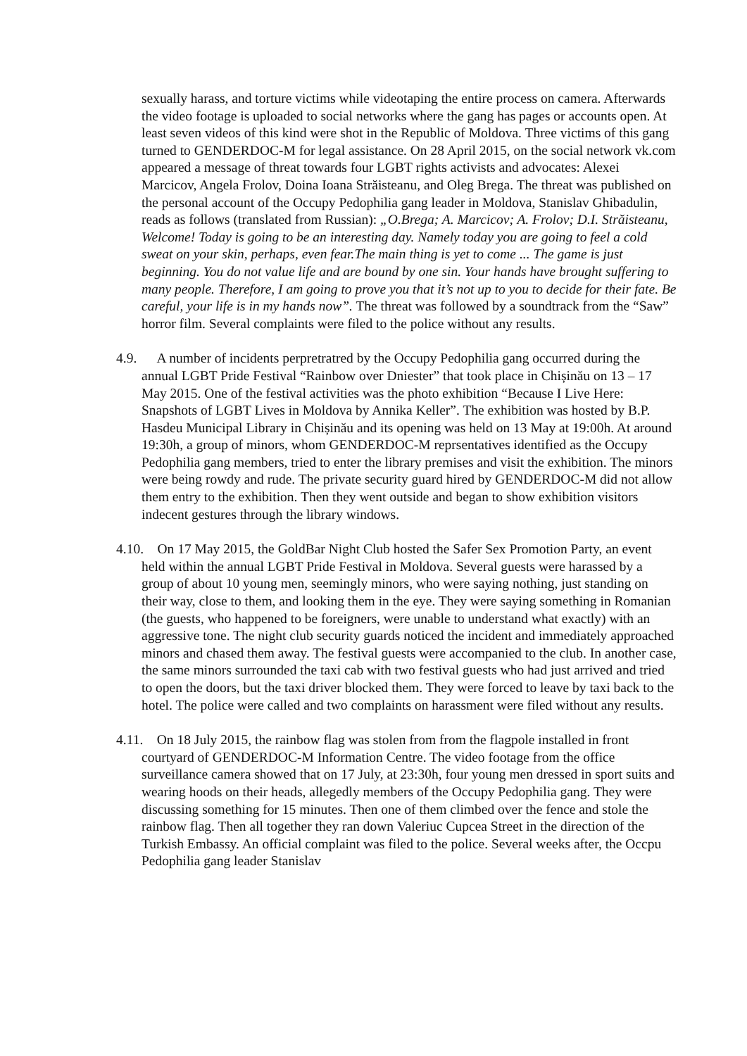sexually harass, and torture victims while videotaping the entire process on camera. Afterwards the video footage is uploaded to social networks where the gang has pages or accounts open. At least seven videos of this kind were shot in the Republic of Moldova. Three victims of this gang turned to GENDERDOC-M for legal assistance. On 28 April 2015, on the social network vk.com appeared a message of threat towards four LGBT rights activists and advocates: Alexei Marcicov, Angela Frolov, Doina Ioana Străisteanu, and Oleg Brega. The threat was published on the personal account of the Occupy Pedophilia gang leader in Moldova, Stanislav Ghibadulin, reads as follows (translated from Russian): „O.Brega; A. Marcicov; A. Frolov; D.I. Străisteanu, Welcome! Today is going to be an interesting day. Namely today you are going to feel a cold sweat on your skin, perhaps, even fear.The main thing is yet to come ... The game is just beginning. You do not value life and are bound by one sin. Your hands have brought suffering to many people. Therefore, I am going to prove you that it’s not up to you to decide for their fate. Be careful, your life is in my hands now”. The threat was followed by a soundtrack from the “Saw” horror film. Several complaints were filed to the police without any results.
4.9. A number of incidents perpretratred by the Occupy Pedophilia gang occurred during the annual LGBT Pride Festival “Rainbow over Dniester” that took place in Chișinău on 13 – 17 May 2015. One of the festival activities was the photo exhibition “Because I Live Here: Snapshots of LGBT Lives in Moldova by Annika Keller”. The exhibition was hosted by B.P. Hasdeu Municipal Library in Chișinău and its opening was held on 13 May at 19:00h. At around 19:30h, a group of minors, whom GENDERDOC-M reprsentatives identified as the Occupy Pedophilia gang members, tried to enter the library premises and visit the exhibition. The minors were being rowdy and rude. The private security guard hired by GENDERDOC-M did not allow them entry to the exhibition. Then they went outside and began to show exhibition visitors indecent gestures through the library windows.
4.10. On 17 May 2015, the GoldBar Night Club hosted the Safer Sex Promotion Party, an event held within the annual LGBT Pride Festival in Moldova. Several guests were harassed by a group of about 10 young men, seemingly minors, who were saying nothing, just standing on their way, close to them, and looking them in the eye. They were saying something in Romanian (the guests, who happened to be foreigners, were unable to understand what exactly) with an aggressive tone. The night club security guards noticed the incident and immediately approached minors and chased them away. The festival guests were accompanied to the club. In another case, the same minors surrounded the taxi cab with two festival guests who had just arrived and tried to open the doors, but the taxi driver blocked them. They were forced to leave by taxi back to the hotel. The police were called and two complaints on harassment were filed without any results.
4.11. On 18 July 2015, the rainbow flag was stolen from from the flagpole installed in front courtyard of GENDERDOC-M Information Centre. The video footage from the office surveillance camera showed that on 17 July, at 23:30h, four young men dressed in sport suits and wearing hoods on their heads, allegedly members of the Occupy Pedophilia gang. They were discussing something for 15 minutes. Then one of them climbed over the fence and stole the rainbow flag. Then all together they ran down Valeriuc Cupcea Street in the direction of the Turkish Embassy. An official complaint was filed to the police. Several weeks after, the Occpu Pedophilia gang leader Stanislav